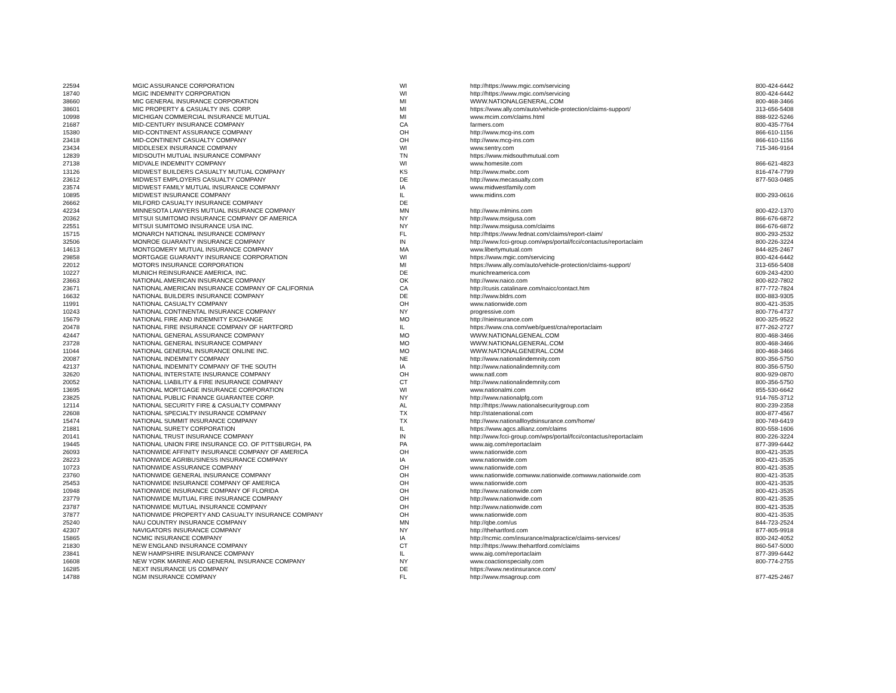| 22594 | MGIC ASSURANCE CORPORATION | WI | http://https://www.mgic.com/servicing | 800-424-6442 |
| 18740 | MGIC INDEMNITY CORPORATION | WI | http://https://www.mgic.com/servicing | 800-424-6442 |
| 38660 | MIC GENERAL INSURANCE CORPORATION | MI | WWW.NATIONALGENERAL.COM | 800-468-3466 |
| 38601 | MIC PROPERTY & CASUALTY INS. CORP. | MI | https://www.ally.com/auto/vehicle-protection/claims-support/ | 313-656-5408 |
| 10998 | MICHIGAN COMMERCIAL INSURANCE MUTUAL | MI | www.mcim.com/claims.html | 888-922-5246 |
| 21687 | MID-CENTURY INSURANCE COMPANY | CA | farmers.com | 800-435-7764 |
| 15380 | MID-CONTINENT ASSURANCE COMPANY | OH | http://www.mcg-ins.com | 866-610-1156 |
| 23418 | MID-CONTINENT CASUALTY COMPANY | OH | http://www.mcg-ins.com | 866-610-1156 |
| 23434 | MIDDLESEX INSURANCE COMPANY | WI | www.sentry.com | 715-346-9164 |
| 12839 | MIDSOUTH MUTUAL INSURANCE COMPANY | TN | https://www.midsouthmutual.com | |
| 27138 | MIDVALE INDEMNITY COMPANY | WI | www.homesite.com | 866-621-4823 |
| 13126 | MIDWEST BUILDERS CASUALTY MUTUAL COMPANY | KS | http://www.mwbc.com | 816-474-7799 |
| 23612 | MIDWEST EMPLOYERS CASUALTY COMPANY | DE | http://www.mecasualty.com | 877-503-0485 |
| 23574 | MIDWEST FAMILY MUTUAL INSURANCE COMPANY | IA | www.midwestfamily.com | |
| 10895 | MIDWEST INSURANCE COMPANY | IL | www.midins.com | 800-293-0616 |
| 26662 | MILFORD CASUALTY INSURANCE COMPANY | DE | | |
| 42234 | MINNESOTA LAWYERS MUTUAL INSURANCE COMPANY | MN | http://www.mlmins.com | 800-422-1370 |
| 20362 | MITSUI SUMITOMO INSURANCE COMPANY OF AMERICA | NY | http://www.msigusa.com | 866-676-6872 |
| 22551 | MITSUI SUMITOMO INSURANCE USA INC. | NY | http://www.msigusa.com/claims | 866-676-6872 |
| 15715 | MONARCH NATIONAL INSURANCE COMPANY | FL | http://https://www.fednat.com/claims/report-claim/ | 800-293-2532 |
| 32506 | MONROE GUARANTY INSURANCE COMPANY | IN | http://www.fcci-group.com/wps/portal/fcci/contactus/reportaclaim | 800-226-3224 |
| 14613 | MONTGOMERY MUTUAL INSURANCE COMPANY | MA | www.libertymutual.com | 844-825-2467 |
| 29858 | MORTGAGE GUARANTY INSURANCE CORPORATION | WI | https://www.mgic.com/servicing | 800-424-6442 |
| 22012 | MOTORS INSURANCE CORPORATION | MI | https://www.ally.com/auto/vehicle-protection/claims-support/ | 313-656-5408 |
| 10227 | MUNICH REINSURANCE AMERICA, INC. | DE | munichreamerica.com | 609-243-4200 |
| 23663 | NATIONAL AMERICAN INSURANCE COMPANY | OK | http://www.naico.com | 800-822-7802 |
| 23671 | NATIONAL AMERICAN INSURANCE COMPANY OF CALIFORNIA | CA | http://cusis.catalinare.com/naicc/contact.htm | 877-772-7824 |
| 16632 | NATIONAL BUILDERS INSURANCE COMPANY | DE | http://www.bldrs.com | 800-883-9305 |
| 11991 | NATIONAL CASUALTY COMPANY | OH | www.nationwide.com | 800-421-3535 |
| 10243 | NATIONAL CONTINENTAL INSURANCE COMPANY | NY | progressive.com | 800-776-4737 |
| 15679 | NATIONAL FIRE AND INDEMNITY EXCHANGE | MO | http://nieinsurance.com | 800-325-9522 |
| 20478 | NATIONAL FIRE INSURANCE COMPANY OF HARTFORD | IL | https://www.cna.com/web/guest/cna/reportaclaim | 877-262-2727 |
| 42447 | NATIONAL GENERAL ASSURANCE COMPANY | MO | WWW.NATIONALGENEAL.COM | 800-468-3466 |
| 23728 | NATIONAL GENERAL INSURANCE COMPANY | MO | WWW.NATIONALGENERAL.COM | 800-468-3466 |
| 11044 | NATIONAL GENERAL INSURANCE ONLINE INC. | MO | WWW.NATIONALGENERAL.COM | 800-468-3466 |
| 20087 | NATIONAL INDEMNITY COMPANY | NE | http://www.nationalindemnity.com | 800-356-5750 |
| 42137 | NATIONAL INDEMNITY COMPANY OF THE SOUTH | IA | http://www.nationalindemnity.com | 800-356-5750 |
| 32620 | NATIONAL INTERSTATE INSURANCE COMPANY | OH | www.natl.com | 800-929-0870 |
| 20052 | NATIONAL LIABILITY & FIRE INSURANCE COMPANY | CT | http://www.nationalindemnity.com | 800-356-5750 |
| 13695 | NATIONAL MORTGAGE INSURANCE CORPORATION | WI | www.nationalmi.com | 855-530-6642 |
| 23825 | NATIONAL PUBLIC FINANCE GUARANTEE CORP. | NY | http://www.nationalpfg.com | 914-765-3712 |
| 12114 | NATIONAL SECURITY FIRE & CASUALTY COMPANY | AL | http://https://www.nationalsecuritygroup.com | 800-239-2358 |
| 22608 | NATIONAL SPECIALTY INSURANCE COMPANY | TX | http://statenational.com | 800-877-4567 |
| 15474 | NATIONAL SUMMIT INSURANCE COMPANY | TX | http://www.nationallloydsinsurance.com/home/ | 800-749-6419 |
| 21881 | NATIONAL SURETY CORPORATION | IL | https://www.agcs.allianz.com/claims | 800-558-1606 |
| 20141 | NATIONAL TRUST INSURANCE COMPANY | IN | http://www.fcci-group.com/wps/portal/fcci/contactus/reportaclaim | 800-226-3224 |
| 19445 | NATIONAL UNION FIRE INSURANCE CO. OF PITTSBURGH, PA | PA | www.aig.com/reportaclaim | 877-399-6442 |
| 26093 | NATIONWIDE AFFINITY INSURANCE COMPANY OF AMERICA | OH | www.nationwide.com | 800-421-3535 |
| 28223 | NATIONWIDE AGRIBUSINESS INSURANCE COMPANY | IA | www.nationwide.com | 800-421-3535 |
| 10723 | NATIONWIDE ASSURANCE COMPANY | OH | www.nationwide.com | 800-421-3535 |
| 23760 | NATIONWIDE GENERAL INSURANCE COMPANY | OH | www.nationwide.comwww.nationwide.comwww.nationwide.com | 800-421-3535 |
| 25453 | NATIONWIDE INSURANCE COMPANY OF AMERICA | OH | www.nationwide.com | 800-421-3535 |
| 10948 | NATIONWIDE INSURANCE COMPANY OF FLORIDA | OH | http://www.nationwide.com | 800-421-3535 |
| 23779 | NATIONWIDE MUTUAL FIRE INSURANCE COMPANY | OH | http://www.nationwide.com | 800-421-3535 |
| 23787 | NATIONWIDE MUTUAL INSURANCE COMPANY | OH | http://www.nationwide.com | 800-421-3535 |
| 37877 | NATIONWIDE PROPERTY AND CASUALTY INSURANCE COMPANY | OH | www.nationwide.com | 800-421-3535 |
| 25240 | NAU COUNTRY INSURANCE COMPANY | MN | http://qbe.com/us | 844-723-2524 |
| 42307 | NAVIGATORS INSURANCE COMPANY | NY | http://thehartford.com | 877-805-9918 |
| 15865 | NCMIC INSURANCE COMPANY | IA | http://ncmic.com/insurance/malpractice/claims-services/ | 800-242-4052 |
| 21830 | NEW ENGLAND INSURANCE COMPANY | CT | http://https://www.thehartford.com/claims | 860-547-5000 |
| 23841 | NEW HAMPSHIRE INSURANCE COMPANY | IL | www.aig.com/reportaclaim | 877-399-6442 |
| 16608 | NEW YORK MARINE AND GENERAL INSURANCE COMPANY | NY | www.coactionspecialty.com | 800-774-2755 |
| 16285 | NEXT INSURANCE US COMPANY | DE | https://www.nextinsurance.com/ | |
| 14788 | NGM INSURANCE COMPANY | FL | http://www.msagroup.com | 877-425-2467 |